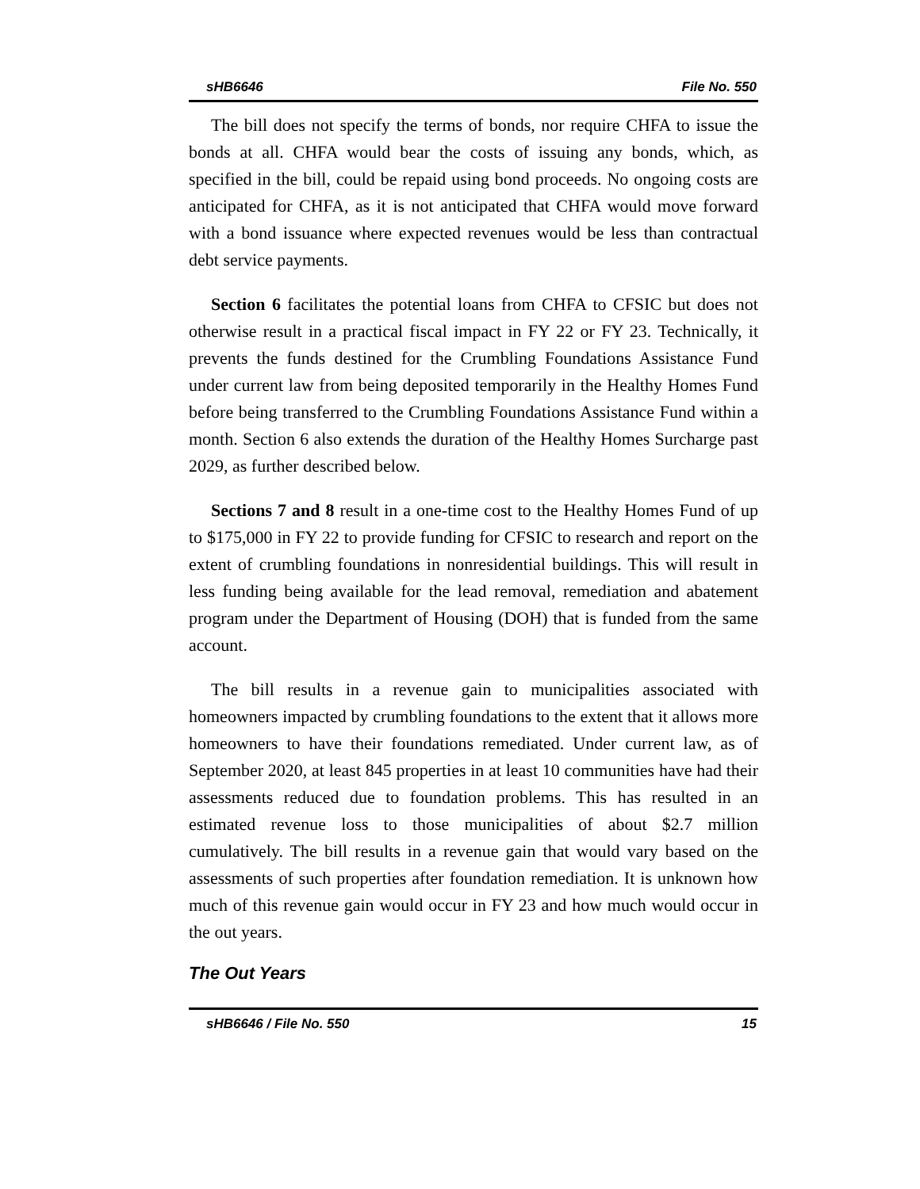sHB6646 File No. 550
The bill does not specify the terms of bonds, nor require CHFA to issue the bonds at all. CHFA would bear the costs of issuing any bonds, which, as specified in the bill, could be repaid using bond proceeds. No ongoing costs are anticipated for CHFA, as it is not anticipated that CHFA would move forward with a bond issuance where expected revenues would be less than contractual debt service payments.
Section 6 facilitates the potential loans from CHFA to CFSIC but does not otherwise result in a practical fiscal impact in FY 22 or FY 23. Technically, it prevents the funds destined for the Crumbling Foundations Assistance Fund under current law from being deposited temporarily in the Healthy Homes Fund before being transferred to the Crumbling Foundations Assistance Fund within a month. Section 6 also extends the duration of the Healthy Homes Surcharge past 2029, as further described below.
Sections 7 and 8 result in a one-time cost to the Healthy Homes Fund of up to $175,000 in FY 22 to provide funding for CFSIC to research and report on the extent of crumbling foundations in nonresidential buildings. This will result in less funding being available for the lead removal, remediation and abatement program under the Department of Housing (DOH) that is funded from the same account.
The bill results in a revenue gain to municipalities associated with homeowners impacted by crumbling foundations to the extent that it allows more homeowners to have their foundations remediated. Under current law, as of September 2020, at least 845 properties in at least 10 communities have had their assessments reduced due to foundation problems. This has resulted in an estimated revenue loss to those municipalities of about $2.7 million cumulatively. The bill results in a revenue gain that would vary based on the assessments of such properties after foundation remediation. It is unknown how much of this revenue gain would occur in FY 23 and how much would occur in the out years.
The Out Years
sHB6646 / File No. 550 15